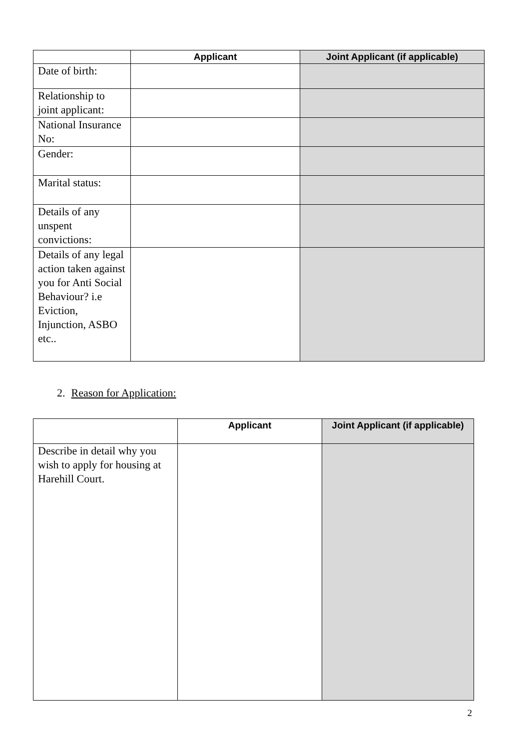| | Applicant | Joint Applicant (if applicable) |
| --- | --- | --- |
| Date of birth: | | |
| Relationship to joint applicant: | | |
| National Insurance No: | | |
| Gender: | | |
| Marital status: | | |
| Details of any unspent convictions: | | |
| Details of any legal action taken against you for Anti Social Behaviour? i.e Eviction, Injunction, ASBO etc.. | | |
2. Reason for Application:
| | Applicant | Joint Applicant (if applicable) |
| --- | --- | --- |
| Describe in detail why you wish to apply for housing at Harehill Court. | | |
2